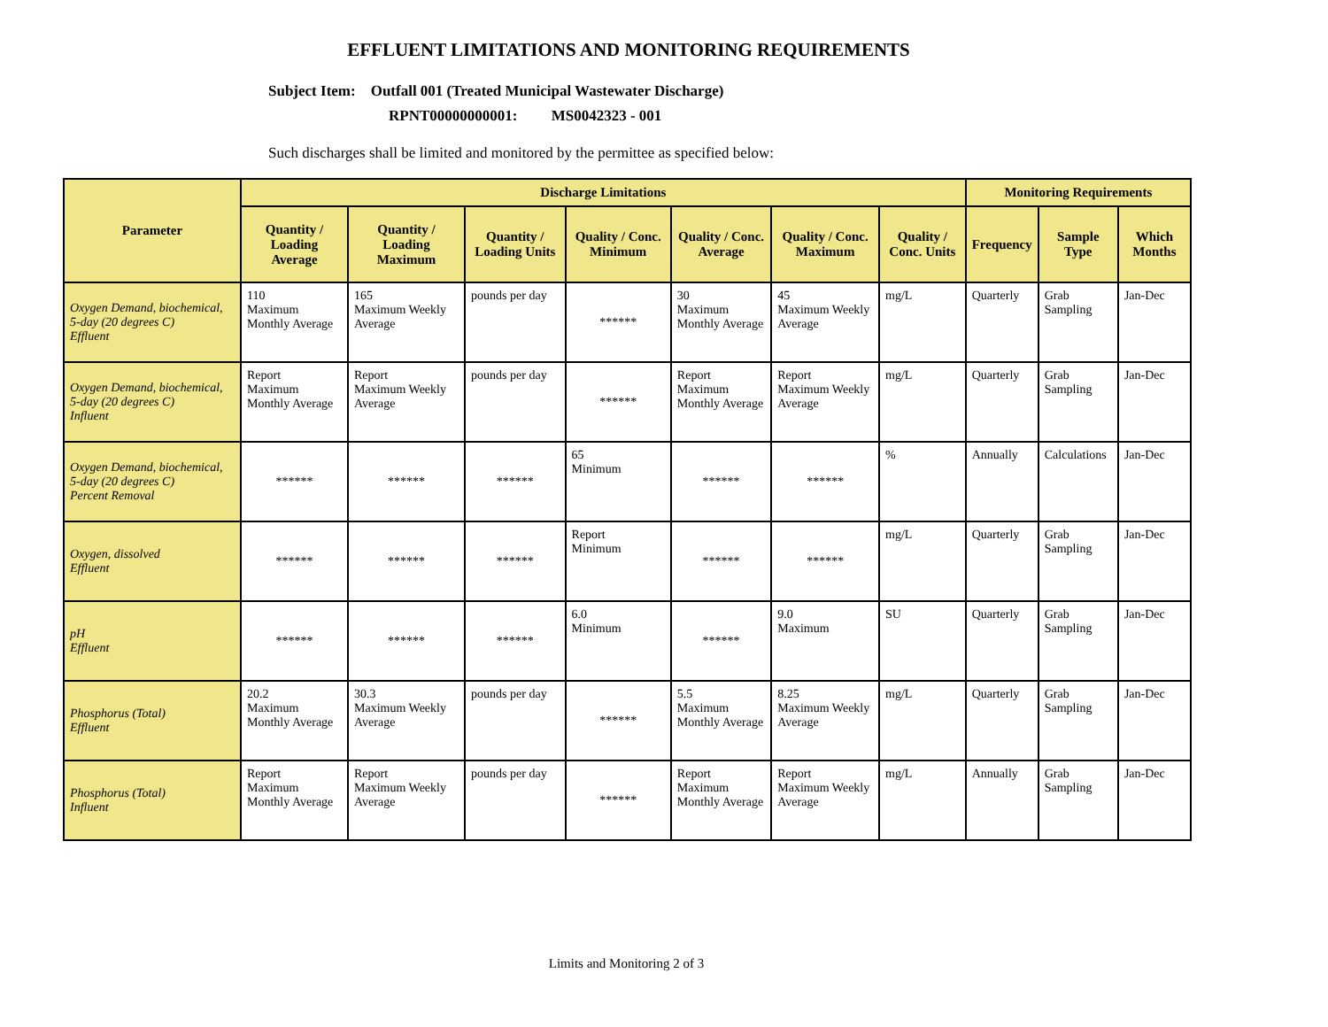EFFLUENT LIMITATIONS AND MONITORING REQUIREMENTS
Subject Item: Outfall 001 (Treated Municipal Wastewater Discharge)
RPNT00000000001: MS0042323 - 001
Such discharges shall be limited and monitored by the permittee as specified below:
| Parameter | Discharge Limitations | | | | | | | Monitoring Requirements | | |
| --- | --- | --- | --- | --- | --- | --- | --- | --- | --- | --- |
| | Quantity / Loading Average | Quantity / Loading Maximum | Quantity / Loading Units | Quality / Conc. Minimum | Quality / Conc. Average | Quality / Conc. Maximum | Quality / Conc. Units | Frequency | Sample Type | Which Months |
| Oxygen Demand, biochemical, 5-day (20 degrees C) Effluent | 110 Maximum Monthly Average | 165 Maximum Weekly Average | pounds per day | ****** | 30 Maximum Monthly Average | 45 Maximum Weekly Average | mg/L | Quarterly | Grab Sampling | Jan-Dec |
| Oxygen Demand, biochemical, 5-day (20 degrees C) Influent | Report Maximum Monthly Average | Report Maximum Weekly Average | pounds per day | ****** | Report Maximum Monthly Average | Report Maximum Weekly Average | mg/L | Quarterly | Grab Sampling | Jan-Dec |
| Oxygen Demand, biochemical, 5-day (20 degrees C) Percent Removal | ****** | ****** | ****** | 65 Minimum | ****** | ****** | % | Annually | Calculations | Jan-Dec |
| Oxygen, dissolved Effluent | ****** | ****** | ****** | Report Minimum | ****** | ****** | mg/L | Quarterly | Grab Sampling | Jan-Dec |
| pH Effluent | ****** | ****** | ****** | 6.0 Minimum | ****** | 9.0 Maximum | SU | Quarterly | Grab Sampling | Jan-Dec |
| Phosphorus (Total) Effluent | 20.2 Maximum Monthly Average | 30.3 Maximum Weekly Average | pounds per day | ****** | 5.5 Maximum Monthly Average | 8.25 Maximum Weekly Average | mg/L | Quarterly | Grab Sampling | Jan-Dec |
| Phosphorus (Total) Influent | Report Maximum Monthly Average | Report Maximum Weekly Average | pounds per day | ****** | Report Maximum Monthly Average | Report Maximum Weekly Average | mg/L | Annually | Grab Sampling | Jan-Dec |
Limits and Monitoring 2 of 3